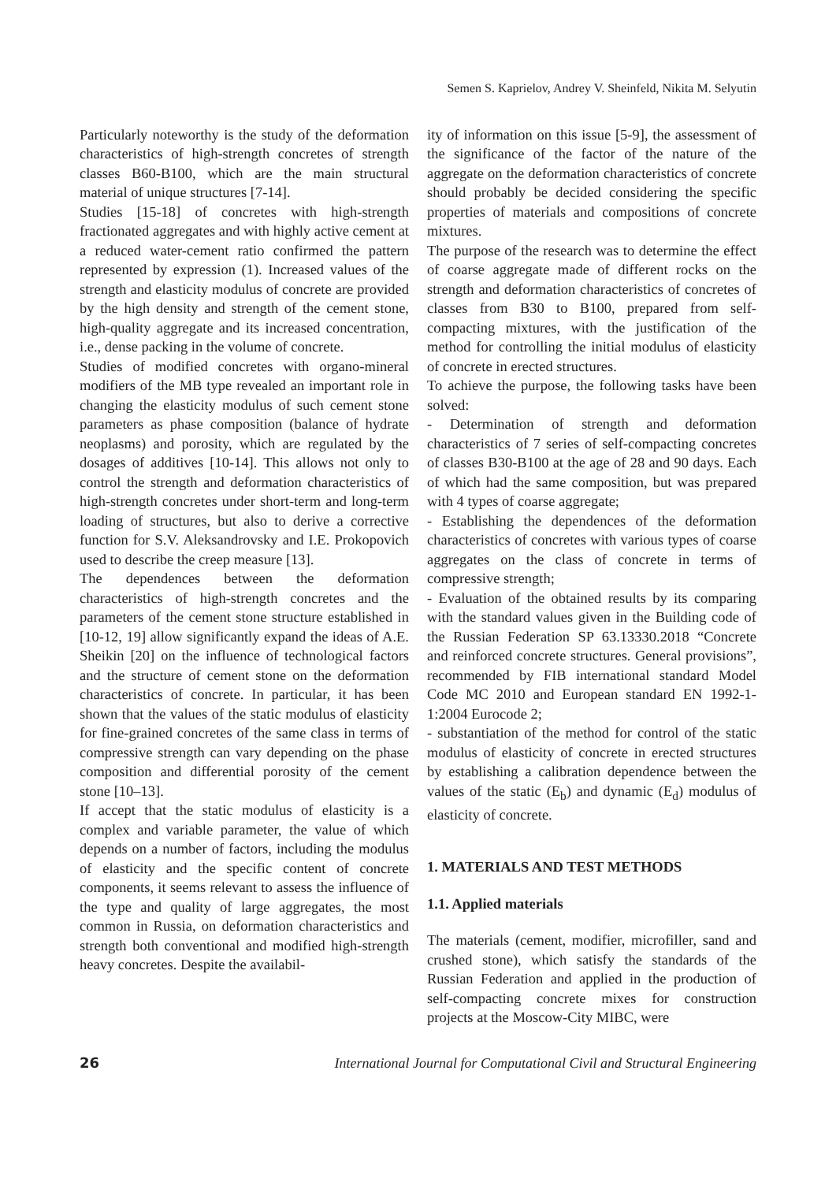Semen S. Kaprielov, Andrey V. Sheinfeld, Nikita M. Selyutin
Particularly noteworthy is the study of the deformation characteristics of high-strength concretes of strength classes B60-B100, which are the main structural material of unique structures [7-14].
Studies [15-18] of concretes with high-strength fractionated aggregates and with highly active cement at a reduced water-cement ratio confirmed the pattern represented by expression (1). Increased values of the strength and elasticity modulus of concrete are provided by the high density and strength of the cement stone, high-quality aggregate and its increased concentration, i.e., dense packing in the volume of concrete.
Studies of modified concretes with organo-mineral modifiers of the MB type revealed an important role in changing the elasticity modulus of such cement stone parameters as phase composition (balance of hydrate neoplasms) and porosity, which are regulated by the dosages of additives [10-14]. This allows not only to control the strength and deformation characteristics of high-strength concretes under short-term and long-term loading of structures, but also to derive a corrective function for S.V. Aleksandrovsky and I.E. Prokopovich used to describe the creep measure [13].
The dependences between the deformation characteristics of high-strength concretes and the parameters of the cement stone structure established in [10-12, 19] allow significantly expand the ideas of A.E. Sheikin [20] on the influence of technological factors and the structure of cement stone on the deformation characteristics of concrete. In particular, it has been shown that the values of the static modulus of elasticity for fine-grained concretes of the same class in terms of compressive strength can vary depending on the phase composition and differential porosity of the cement stone [10–13].
If accept that the static modulus of elasticity is a complex and variable parameter, the value of which depends on a number of factors, including the modulus of elasticity and the specific content of concrete components, it seems relevant to assess the influence of the type and quality of large aggregates, the most common in Russia, on deformation characteristics and strength both conventional and modified high-strength heavy concretes. Despite the availabil-
ity of information on this issue [5-9], the assessment of the significance of the factor of the nature of the aggregate on the deformation characteristics of concrete should probably be decided considering the specific properties of materials and compositions of concrete mixtures.
The purpose of the research was to determine the effect of coarse aggregate made of different rocks on the strength and deformation characteristics of concretes of classes from B30 to B100, prepared from self-compacting mixtures, with the justification of the method for controlling the initial modulus of elasticity of concrete in erected structures.
To achieve the purpose, the following tasks have been solved:
- Determination of strength and deformation characteristics of 7 series of self-compacting concretes of classes B30-B100 at the age of 28 and 90 days. Each of which had the same composition, but was prepared with 4 types of coarse aggregate;
- Establishing the dependences of the deformation characteristics of concretes with various types of coarse aggregates on the class of concrete in terms of compressive strength;
- Evaluation of the obtained results by its comparing with the standard values given in the Building code of the Russian Federation SP 63.13330.2018 “Concrete and reinforced concrete structures. General provisions”, recommended by FIB international standard Model Code MC 2010 and European standard EN 1992-1-1:2004 Eurocode 2;
- substantiation of the method for control of the static modulus of elasticity of concrete in erected structures by establishing a calibration dependence between the values of the static (E<sub>b</sub>) and dynamic (E<sub>d</sub>) modulus of elasticity of concrete.
1. MATERIALS AND TEST METHODS
1.1. Applied materials
The materials (cement, modifier, microfiller, sand and crushed stone), which satisfy the standards of the Russian Federation and applied in the production of self-compacting concrete mixes for construction projects at the Moscow-City MIBC, were
26 International Journal for Computational Civil and Structural Engineering